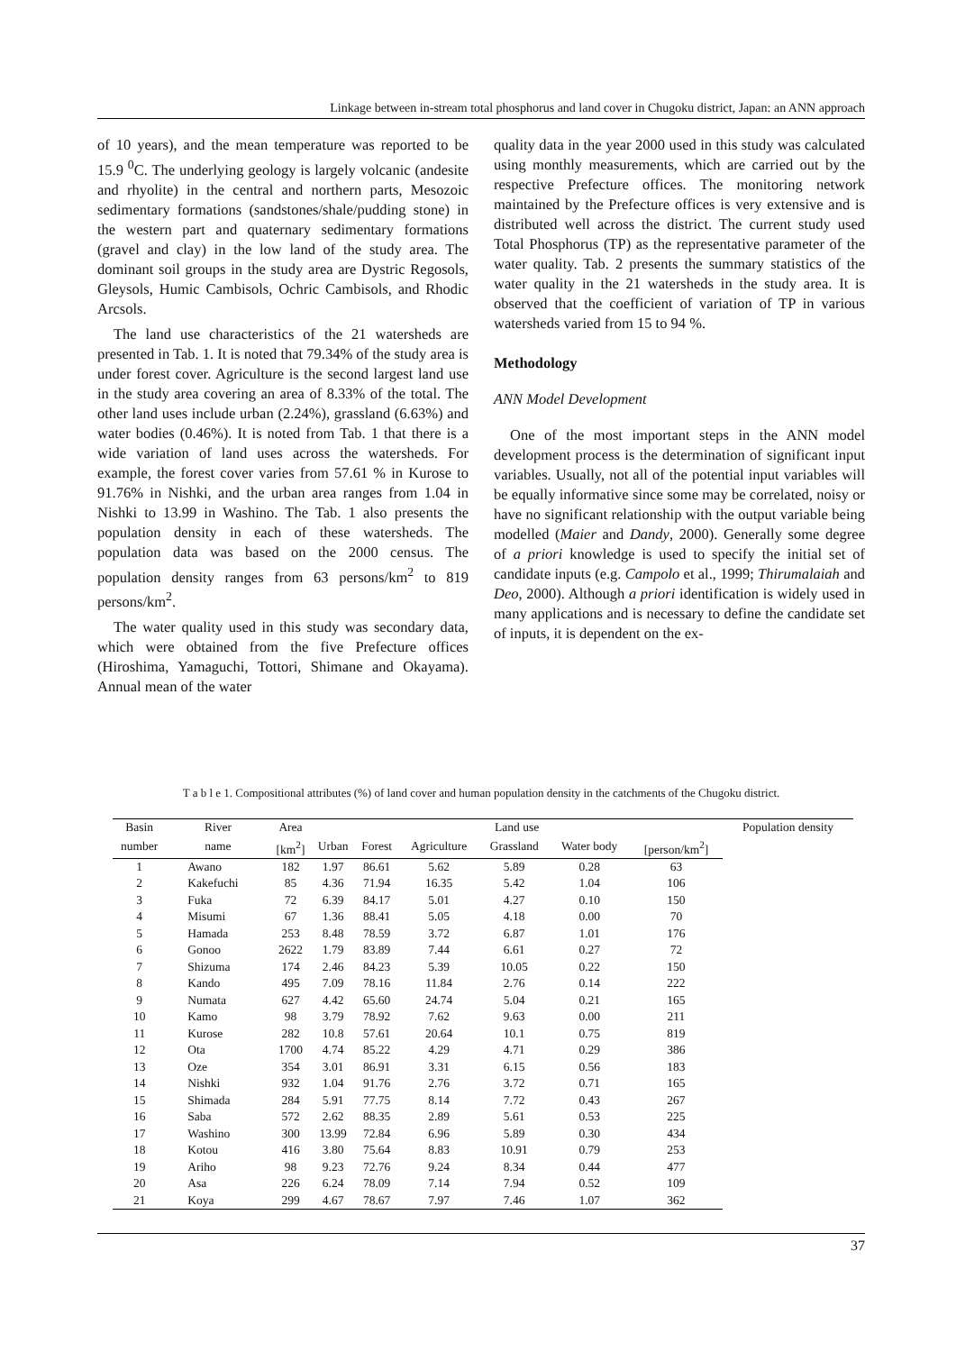Linkage between in-stream total phosphorus and land cover in Chugoku district, Japan: an ANN approach
of 10 years), and the mean temperature was reported to be 15.9 <sup>0</sup>C. The underlying geology is largely volcanic (andesite and rhyolite) in the central and northern parts, Mesozoic sedimentary formations (sandstones/shale/pudding stone) in the western part and quaternary sedimentary formations (gravel and clay) in the low land of the study area. The dominant soil groups in the study area are Dystric Regosols, Gleysols, Humic Cambisols, Ochric Cambisols, and Rhodic Arcsols.
The land use characteristics of the 21 watersheds are presented in Tab. 1. It is noted that 79.34% of the study area is under forest cover. Agriculture is the second largest land use in the study area covering an area of 8.33% of the total. The other land uses include urban (2.24%), grassland (6.63%) and water bodies (0.46%). It is noted from Tab. 1 that there is a wide variation of land uses across the watersheds. For example, the forest cover varies from 57.61 % in Kurose to 91.76% in Nishki, and the urban area ranges from 1.04 in Nishki to 13.99 in Washino. The Tab. 1 also presents the population density in each of these watersheds. The population data was based on the 2000 census. The population density ranges from 63 persons/km<sup>2</sup> to 819 persons/km<sup>2</sup>.
The water quality used in this study was secondary data, which were obtained from the five Prefecture offices (Hiroshima, Yamaguchi, Tottori, Shimane and Okayama). Annual mean of the water
quality data in the year 2000 used in this study was calculated using monthly measurements, which are carried out by the respective Prefecture offices. The monitoring network maintained by the Prefecture offices is very extensive and is distributed well across the district. The current study used Total Phosphorus (TP) as the representative parameter of the water quality. Tab. 2 presents the summary statistics of the water quality in the 21 watersheds in the study area. It is observed that the coefficient of variation of TP in various watersheds varied from 15 to 94 %.
Methodology
ANN Model Development
One of the most important steps in the ANN model development process is the determination of significant input variables. Usually, not all of the potential input variables will be equally informative since some may be correlated, noisy or have no significant relationship with the output variable being modelled (Maier and Dandy, 2000). Generally some degree of a priori knowledge is used to specify the initial set of candidate inputs (e.g. Campolo et al., 1999; Thirumalaiah and Deo, 2000). Although a priori identification is widely used in many applications and is necessary to define the candidate set of inputs, it is dependent on the ex-
T a b l e 1. Compositional attributes (%) of land cover and human population density in the catchments of the Chugoku district.
| Basin | River | Area | Land use | | | | | | Population density |
| --- | --- | --- | --- | --- | --- | --- | --- | --- | --- |
| number | name | [km<sup>2</sup>] | Urban | Forest | Agriculture | Grassland | Water body | [person/km<sup>2</sup>] | |
| 1 | Awano | 182 | 1.97 | 86.61 | 5.62 | 5.89 | 0.28 | 63 | |
| 2 | Kakefuchi | 85 | 4.36 | 71.94 | 16.35 | 5.42 | 1.04 | 106 | |
| 3 | Fuka | 72 | 6.39 | 84.17 | 5.01 | 4.27 | 0.10 | 150 | |
| 4 | Misumi | 67 | 1.36 | 88.41 | 5.05 | 4.18 | 0.00 | 70 | |
| 5 | Hamada | 253 | 8.48 | 78.59 | 3.72 | 6.87 | 1.01 | 176 | |
| 6 | Gonoo | 2622 | 1.79 | 83.89 | 7.44 | 6.61 | 0.27 | 72 | |
| 7 | Shizuma | 174 | 2.46 | 84.23 | 5.39 | 10.05 | 0.22 | 150 | |
| 8 | Kando | 495 | 7.09 | 78.16 | 11.84 | 2.76 | 0.14 | 222 | |
| 9 | Numata | 627 | 4.42 | 65.60 | 24.74 | 5.04 | 0.21 | 165 | |
| 10 | Kamo | 98 | 3.79 | 78.92 | 7.62 | 9.63 | 0.00 | 211 | |
| 11 | Kurose | 282 | 10.8 | 57.61 | 20.64 | 10.1 | 0.75 | 819 | |
| 12 | Ota | 1700 | 4.74 | 85.22 | 4.29 | 4.71 | 0.29 | 386 | |
| 13 | Oze | 354 | 3.01 | 86.91 | 3.31 | 6.15 | 0.56 | 183 | |
| 14 | Nishki | 932 | 1.04 | 91.76 | 2.76 | 3.72 | 0.71 | 165 | |
| 15 | Shimada | 284 | 5.91 | 77.75 | 8.14 | 7.72 | 0.43 | 267 | |
| 16 | Saba | 572 | 2.62 | 88.35 | 2.89 | 5.61 | 0.53 | 225 | |
| 17 | Washino | 300 | 13.99 | 72.84 | 6.96 | 5.89 | 0.30 | 434 | |
| 18 | Kotou | 416 | 3.80 | 75.64 | 8.83 | 10.91 | 0.79 | 253 | |
| 19 | Ariho | 98 | 9.23 | 72.76 | 9.24 | 8.34 | 0.44 | 477 | |
| 20 | Asa | 226 | 6.24 | 78.09 | 7.14 | 7.94 | 0.52 | 109 | |
| 21 | Koya | 299 | 4.67 | 78.67 | 7.97 | 7.46 | 1.07 | 362 | |
37